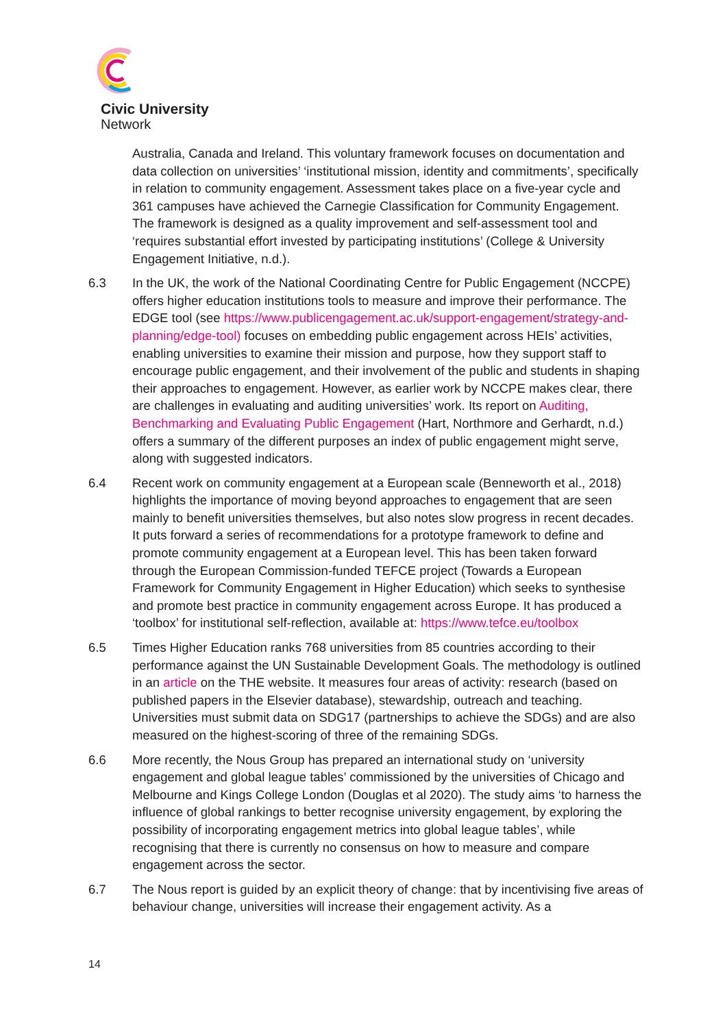Civic University
Network
Australia, Canada and Ireland. This voluntary framework focuses on documentation and data collection on universities’ ‘institutional mission, identity and commitments’, specifically in relation to community engagement. Assessment takes place on a five-year cycle and 361 campuses have achieved the Carnegie Classification for Community Engagement. The framework is designed as a quality improvement and self-assessment tool and ‘requires substantial effort invested by participating institutions’ (College & University Engagement Initiative, n.d.).
6.3 In the UK, the work of the National Coordinating Centre for Public Engagement (NCCPE) offers higher education institutions tools to measure and improve their performance. The EDGE tool (see https://www.publicengagement.ac.uk/support-engagement/strategy-and-planning/edge-tool) focuses on embedding public engagement across HEIs’ activities, enabling universities to examine their mission and purpose, how they support staff to encourage public engagement, and their involvement of the public and students in shaping their approaches to engagement. However, as earlier work by NCCPE makes clear, there are challenges in evaluating and auditing universities’ work. Its report on Auditing, Benchmarking and Evaluating Public Engagement (Hart, Northmore and Gerhardt, n.d.) offers a summary of the different purposes an index of public engagement might serve, along with suggested indicators.
6.4 Recent work on community engagement at a European scale (Benneworth et al., 2018) highlights the importance of moving beyond approaches to engagement that are seen mainly to benefit universities themselves, but also notes slow progress in recent decades. It puts forward a series of recommendations for a prototype framework to define and promote community engagement at a European level. This has been taken forward through the European Commission-funded TEFCE project (Towards a European Framework for Community Engagement in Higher Education) which seeks to synthesise and promote best practice in community engagement across Europe. It has produced a ‘toolbox’ for institutional self-reflection, available at: https://www.tefce.eu/toolbox
6.5 Times Higher Education ranks 768 universities from 85 countries according to their performance against the UN Sustainable Development Goals. The methodology is outlined in an article on the THE website. It measures four areas of activity: research (based on published papers in the Elsevier database), stewardship, outreach and teaching. Universities must submit data on SDG17 (partnerships to achieve the SDGs) and are also measured on the highest-scoring of three of the remaining SDGs.
6.6 More recently, the Nous Group has prepared an international study on ‘university engagement and global league tables’ commissioned by the universities of Chicago and Melbourne and Kings College London (Douglas et al 2020). The study aims ‘to harness the influence of global rankings to better recognise university engagement, by exploring the possibility of incorporating engagement metrics into global league tables’, while recognising that there is currently no consensus on how to measure and compare engagement across the sector.
6.7 The Nous report is guided by an explicit theory of change: that by incentivising five areas of behaviour change, universities will increase their engagement activity. As a
14